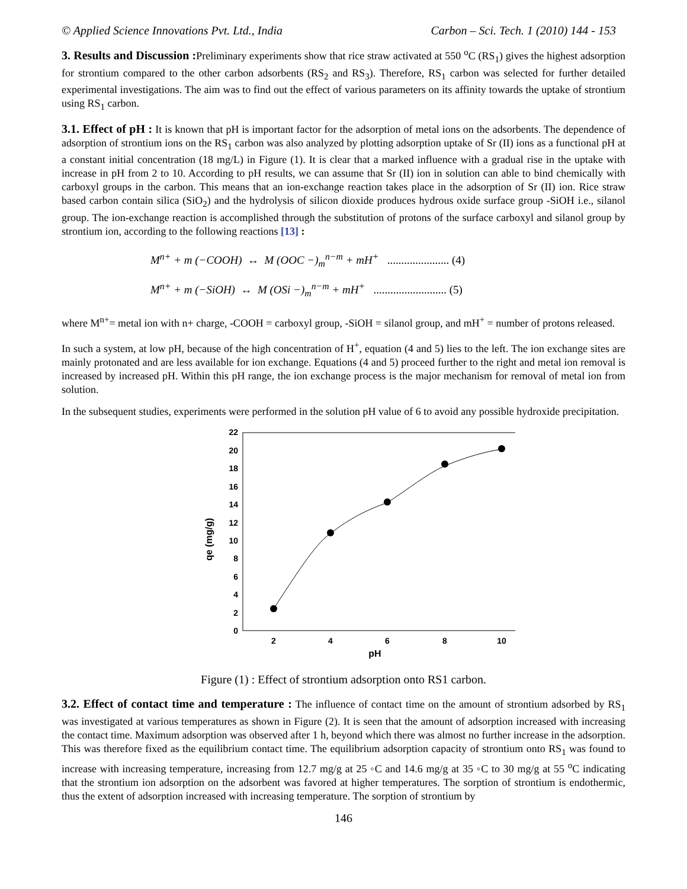© Applied Science Innovations Pvt. Ltd., India Carbon – Sci. Tech. 1 (2010) 144 - 153
3. Results and Discussion : Preliminary experiments show that rice straw activated at 550 <sup>o</sup>C (RS<sub>1</sub>) gives the highest adsorption for strontium compared to the other carbon adsorbents (RS<sub>2</sub> and RS<sub>3</sub>). Therefore, RS<sub>1</sub> carbon was selected for further detailed experimental investigations. The aim was to find out the effect of various parameters on its affinity towards the uptake of strontium using RS<sub>1</sub> carbon.
3.1. Effect of pH : It is known that pH is important factor for the adsorption of metal ions on the adsorbents. The dependence of adsorption of strontium ions on the RS<sub>1</sub> carbon was also analyzed by plotting adsorption uptake of Sr (II) ions as a functional pH at a constant initial concentration (18 mg/L) in Figure (1). It is clear that a marked influence with a gradual rise in the uptake with increase in pH from 2 to 10. According to pH results, we can assume that Sr (II) ion in solution can able to bind chemically with carboxyl groups in the carbon. This means that an ion-exchange reaction takes place in the adsorption of Sr (II) ion. Rice straw based carbon contain silica (SiO<sub>2</sub>) and the hydrolysis of silicon dioxide produces hydrous oxide surface group -SiOH i.e., silanol group. The ion-exchange reaction is accomplished through the substitution of protons of the surface carboxyl and silanol group by strontium ion, according to the following reactions [13] :
M<sup>n+</sup> + m (−COOH) ↔ M (OOC −)<sub>m</sub><sup>n−m</sup> + mH<sup>+</sup> ...................... (4)
M<sup>n+</sup> + m (−SiOH) ↔ M (OSi −)<sub>m</sub><sup>n−m</sup> + mH<sup>+</sup> .......................... (5)
where M<sup>n+</sup>= metal ion with n+ charge, -COOH = carboxyl group, -SiOH = silanol group, and mH<sup>+</sup> = number of protons released.
In such a system, at low pH, because of the high concentration of H<sup>+</sup>, equation (4 and 5) lies to the left. The ion exchange sites are mainly protonated and are less available for ion exchange. Equations (4 and 5) proceed further to the right and metal ion removal is increased by increased pH. Within this pH range, the ion exchange process is the major mechanism for removal of metal ion from solution.
In the subsequent studies, experiments were performed in the solution pH value of 6 to avoid any possible hydroxide precipitation.
0
2
4
6
8
10
12
14
16
18
20
22
2
4
6
8
10
pH
qe (mg/g)
Figure (1) : Effect of strontium adsorption onto RS1 carbon.
3.2. Effect of contact time and temperature : The influence of contact time on the amount of strontium adsorbed by RS<sub>1</sub> was investigated at various temperatures as shown in Figure (2). It is seen that the amount of adsorption increased with increasing the contact time. Maximum adsorption was observed after 1 h, beyond which there was almost no further increase in the adsorption. This was therefore fixed as the equilibrium contact time. The equilibrium adsorption capacity of strontium onto RS<sub>1</sub> was found to increase with increasing temperature, increasing from 12.7 mg/g at 25 ◦C and 14.6 mg/g at 35 ◦C to 30 mg/g at 55 <sup>o</sup>C indicating that the strontium ion adsorption on the adsorbent was favored at higher temperatures. The sorption of strontium is endothermic, thus the extent of adsorption increased with increasing temperature. The sorption of strontium by
146